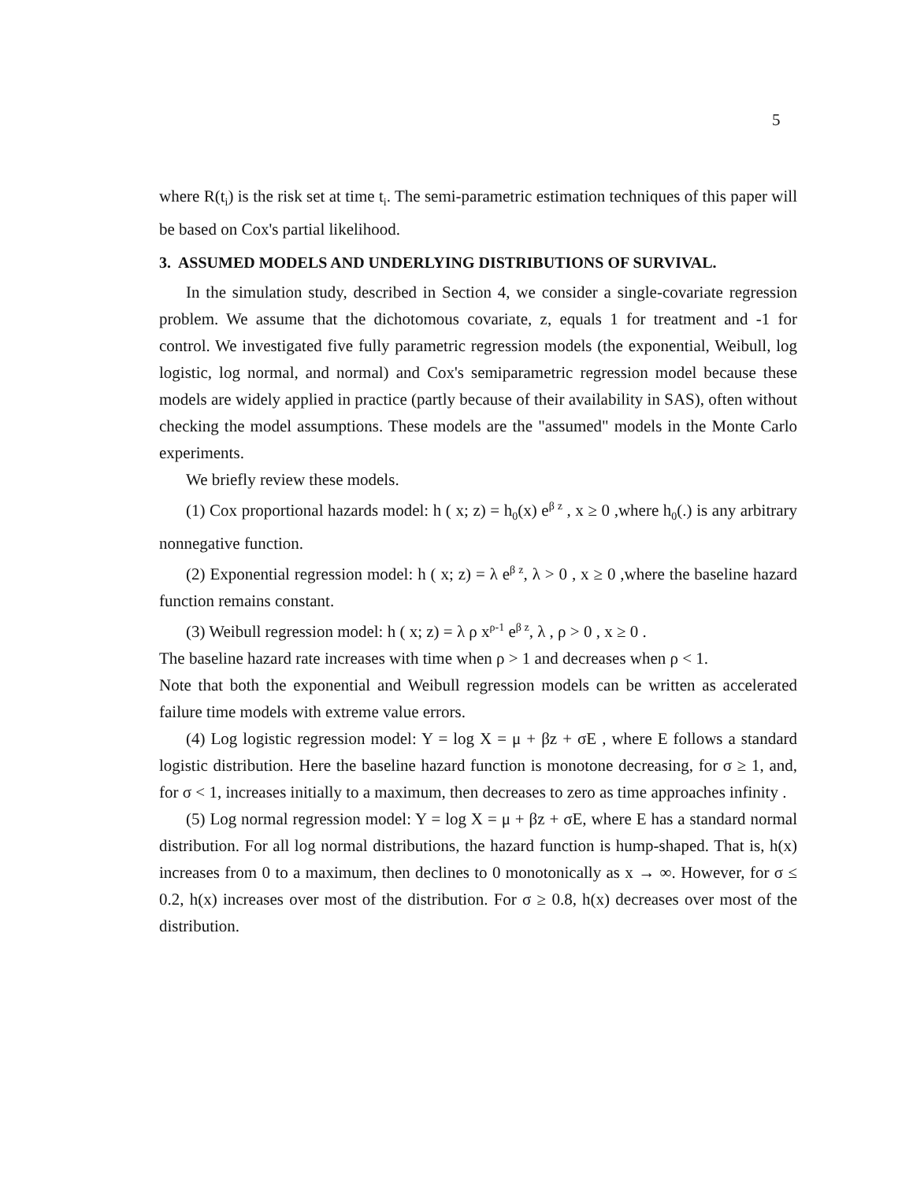5
where R(t<sub>i</sub>) is the risk set at time t<sub>i</sub>. The semi-parametric estimation techniques of this paper will be based on Cox's partial likelihood.
3. ASSUMED MODELS AND UNDERLYING DISTRIBUTIONS OF SURVIVAL.
In the simulation study, described in Section 4, we consider a single-covariate regression problem. We assume that the dichotomous covariate, z, equals 1 for treatment and -1 for control. We investigated five fully parametric regression models (the exponential, Weibull, log logistic, log normal, and normal) and Cox's semiparametric regression model because these models are widely applied in practice (partly because of their availability in SAS), often without checking the model assumptions. These models are the "assumed" models in the Monte Carlo experiments.
We briefly review these models.
(1) Cox proportional hazards model: h ( x; z) = h<sub>0</sub>(x) e<sup>β z</sup> , x ≥ 0 ,where h<sub>0</sub>(.) is any arbitrary nonnegative function.
(2) Exponential regression model: h ( x; z) = λ e<sup>β z</sup>, λ > 0 , x ≥ 0 ,where the baseline hazard function remains constant.
(3) Weibull regression model: h ( x; z) = λ ρ x<sup>ρ-1</sup> e<sup>β z</sup>, λ , ρ > 0 , x ≥ 0 .
The baseline hazard rate increases with time when ρ > 1 and decreases when ρ < 1.
Note that both the exponential and Weibull regression models can be written as accelerated failure time models with extreme value errors.
(4) Log logistic regression model: Y = log X = μ + βz + σE , where E follows a standard logistic distribution. Here the baseline hazard function is monotone decreasing, for σ ≥ 1, and, for σ < 1, increases initially to a maximum, then decreases to zero as time approaches infinity .
(5) Log normal regression model: Y = log X = μ + βz + σE, where E has a standard normal distribution. For all log normal distributions, the hazard function is hump-shaped. That is, h(x) increases from 0 to a maximum, then declines to 0 monotonically as x → ∞. However, for σ ≤ 0.2, h(x) increases over most of the distribution. For σ ≥ 0.8, h(x) decreases over most of the distribution.